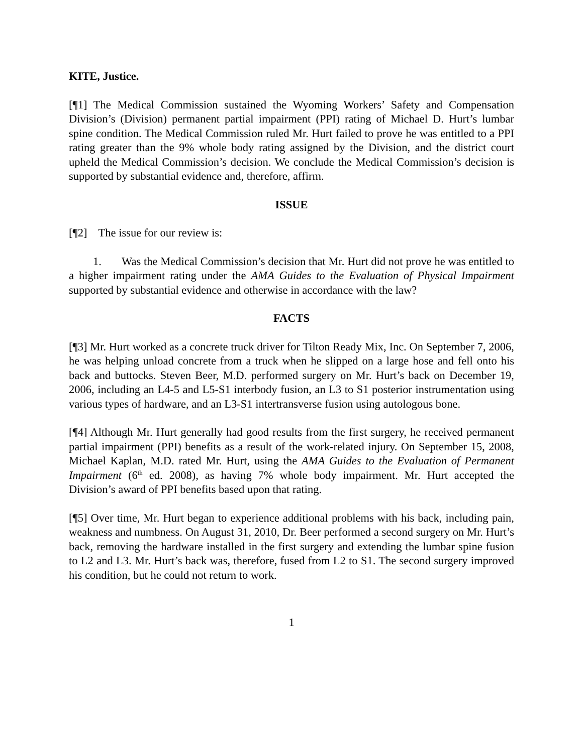KITE, Justice.
[¶1] The Medical Commission sustained the Wyoming Workers’ Safety and Compensation Division’s (Division) permanent partial impairment (PPI) rating of Michael D. Hurt’s lumbar spine condition. The Medical Commission ruled Mr. Hurt failed to prove he was entitled to a PPI rating greater than the 9% whole body rating assigned by the Division, and the district court upheld the Medical Commission’s decision. We conclude the Medical Commission’s decision is supported by substantial evidence and, therefore, affirm.
ISSUE
[¶2] The issue for our review is:
1. Was the Medical Commission’s decision that Mr. Hurt did not prove he was entitled to a higher impairment rating under the AMA Guides to the Evaluation of Physical Impairment supported by substantial evidence and otherwise in accordance with the law?
FACTS
[¶3] Mr. Hurt worked as a concrete truck driver for Tilton Ready Mix, Inc. On September 7, 2006, he was helping unload concrete from a truck when he slipped on a large hose and fell onto his back and buttocks. Steven Beer, M.D. performed surgery on Mr. Hurt’s back on December 19, 2006, including an L4-5 and L5-S1 interbody fusion, an L3 to S1 posterior instrumentation using various types of hardware, and an L3-S1 intertransverse fusion using autologous bone.
[¶4] Although Mr. Hurt generally had good results from the first surgery, he received permanent partial impairment (PPI) benefits as a result of the work-related injury. On September 15, 2008, Michael Kaplan, M.D. rated Mr. Hurt, using the AMA Guides to the Evaluation of Permanent Impairment (6<sup>th</sup> ed. 2008), as having 7% whole body impairment. Mr. Hurt accepted the Division’s award of PPI benefits based upon that rating.
[¶5] Over time, Mr. Hurt began to experience additional problems with his back, including pain, weakness and numbness. On August 31, 2010, Dr. Beer performed a second surgery on Mr. Hurt’s back, removing the hardware installed in the first surgery and extending the lumbar spine fusion to L2 and L3. Mr. Hurt’s back was, therefore, fused from L2 to S1. The second surgery improved his condition, but he could not return to work.
1